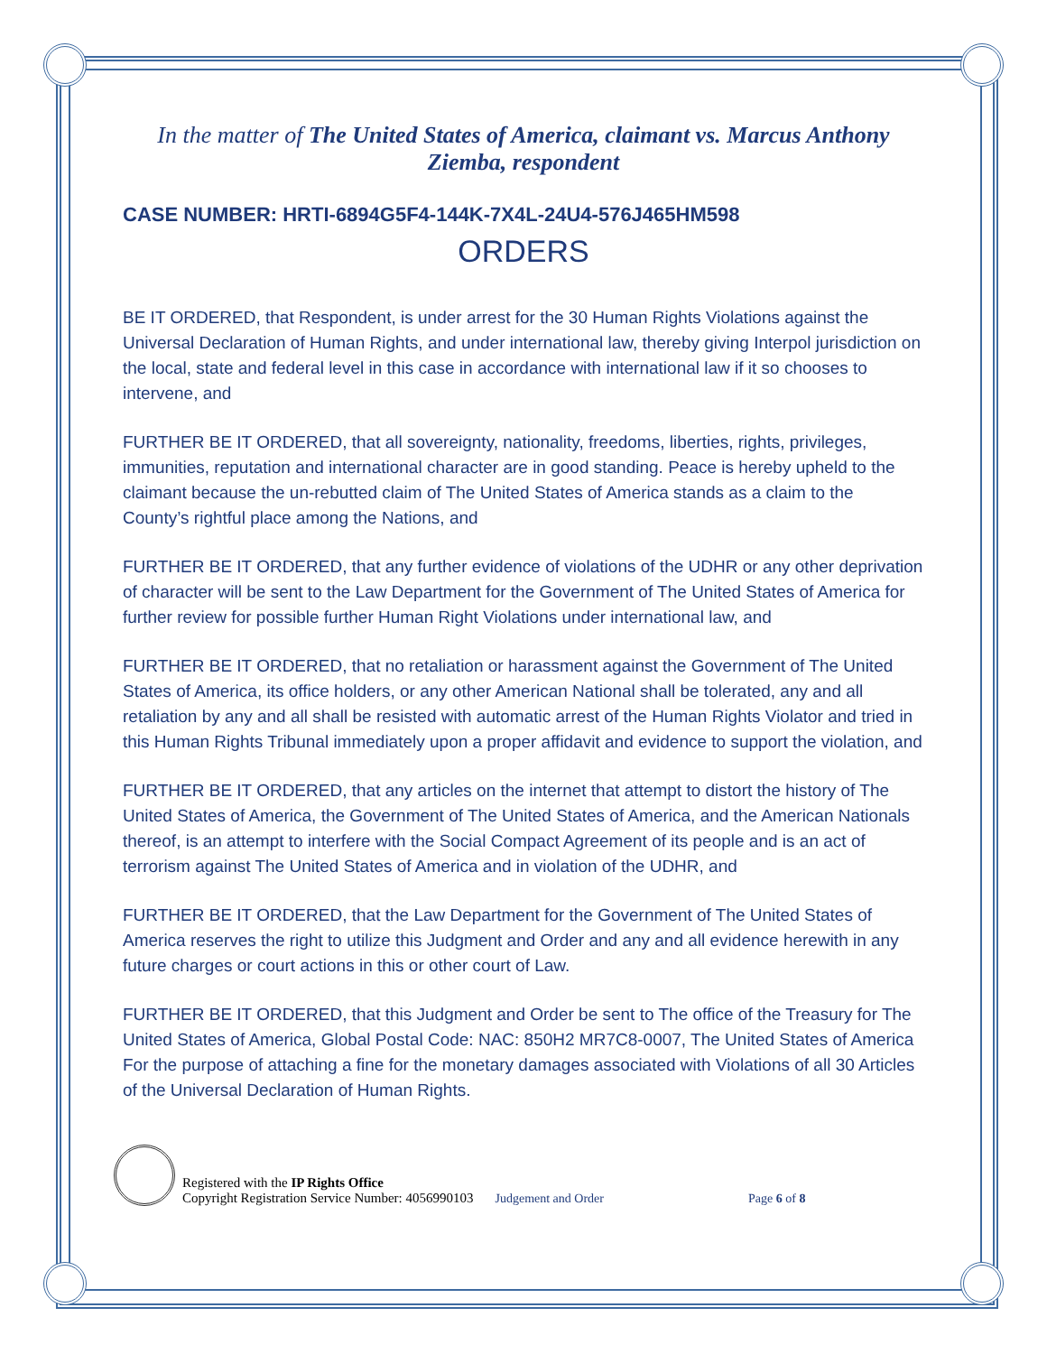In the matter of The United States of America, claimant vs. Marcus Anthony Ziemba, respondent
CASE NUMBER: HRTI-6894G5F4-144K-7X4L-24U4-576J465HM598
ORDERS
BE IT ORDERED, that Respondent, is under arrest for the 30 Human Rights Violations against the Universal Declaration of Human Rights, and under international law, thereby giving Interpol jurisdiction on the local, state and federal level in this case in accordance with international law if it so chooses to intervene, and
FURTHER BE IT ORDERED, that all sovereignty, nationality, freedoms, liberties, rights, privileges, immunities, reputation and international character are in good standing. Peace is hereby upheld to the claimant because the un-rebutted claim of The United States of America stands as a claim to the County’s rightful place among the Nations, and
FURTHER BE IT ORDERED, that any further evidence of violations of the UDHR or any other deprivation of character will be sent to the Law Department for the Government of The United States of America for further review for possible further Human Right Violations under international law, and
FURTHER BE IT ORDERED, that no retaliation or harassment against the Government of The United States of America, its office holders, or any other American National shall be tolerated, any and all retaliation by any and all shall be resisted with automatic arrest of the Human Rights Violator and tried in this Human Rights Tribunal immediately upon a proper affidavit and evidence to support the violation, and
FURTHER BE IT ORDERED, that any articles on the internet that attempt to distort the history of The United States of America, the Government of The United States of America, and the American Nationals thereof, is an attempt to interfere with the Social Compact Agreement of its people and is an act of terrorism against The United States of America and in violation of the UDHR, and
FURTHER BE IT ORDERED, that the Law Department for the Government of The United States of America reserves the right to utilize this Judgment and Order and any and all evidence herewith in any future charges or court actions in this or other court of Law.
FURTHER BE IT ORDERED, that this Judgment and Order be sent to The office of the Treasury for The United States of America, Global Postal Code: NAC: 850H2 MR7C8-0007, The United States of America For the purpose of attaching a fine for the monetary damages associated with Violations of all 30 Articles of the Universal Declaration of Human Rights.
Registered with the IP Rights Office
Copyright Registration Service Number: 4056990103
Judgement and Order
Page 6 of 8